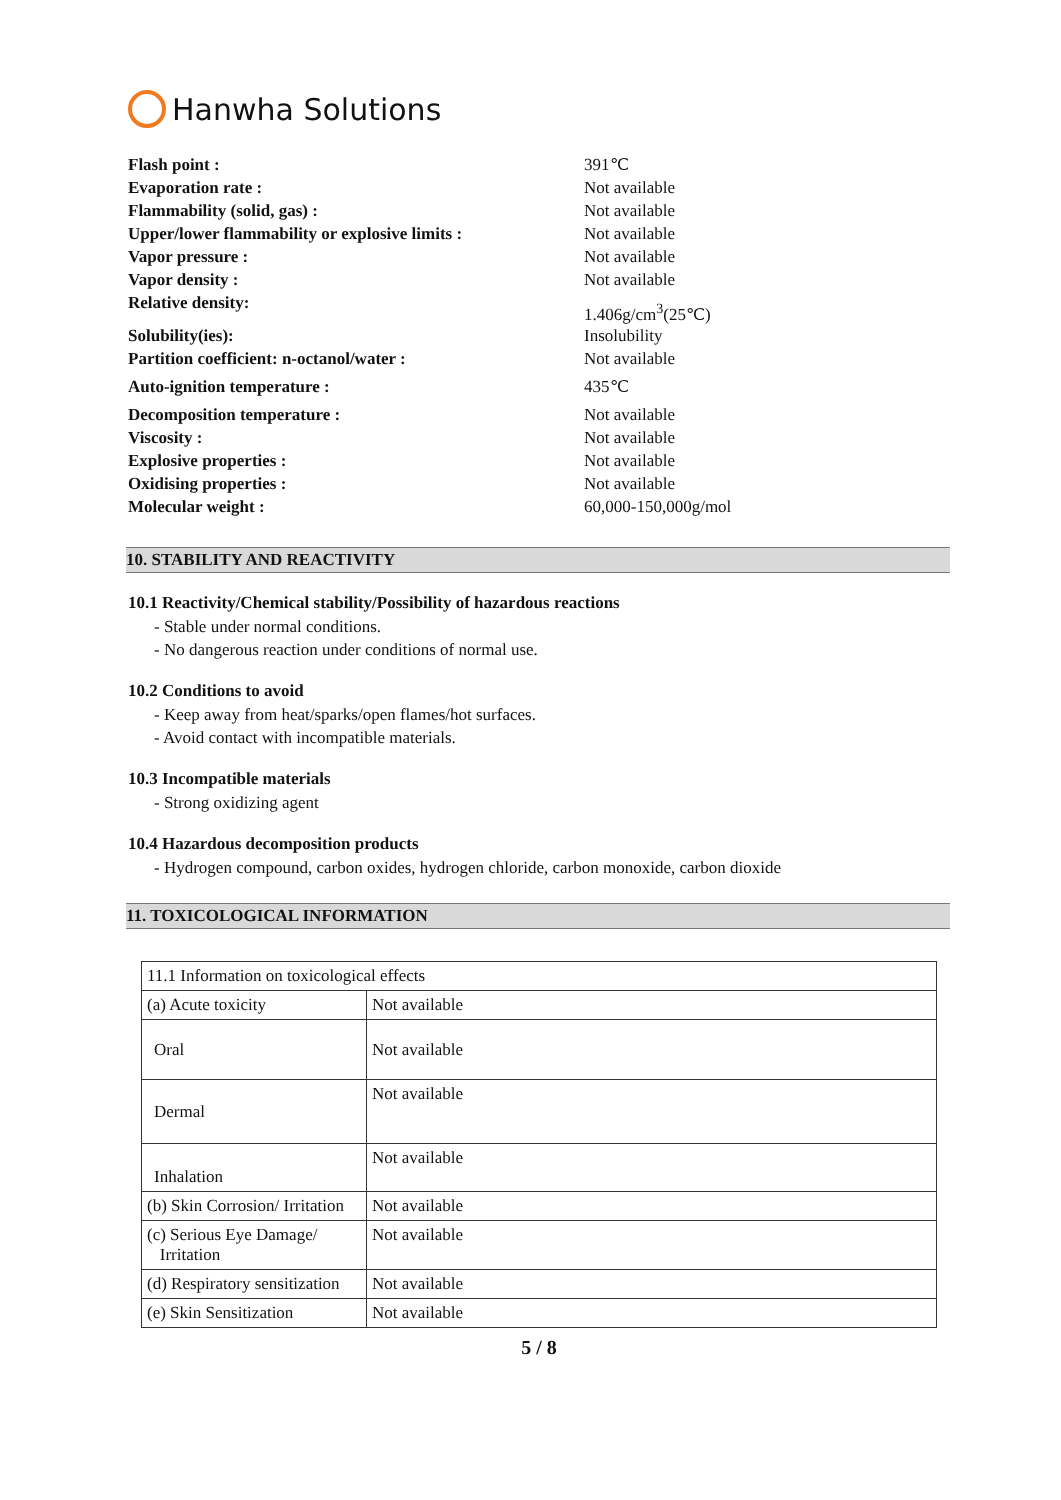Hanwha Solutions
Flash point : 391℃
Evaporation rate : Not available
Flammability (solid, gas) : Not available
Upper/lower flammability or explosive limits : Not available
Vapor pressure : Not available
Vapor density : Not available
Relative density: 1.406g/cm<sup>3</sup>(25℃)
Solubility(ies): Insolubility
Partition coefficient: n-octanol/water : Not available
Auto-ignition temperature : 435℃
Decomposition temperature : Not available
Viscosity : Not available
Explosive properties : Not available
Oxidising properties : Not available
Molecular weight : 60,000-150,000g/mol
10. STABILITY AND REACTIVITY
10.1 Reactivity/Chemical stability/Possibility of hazardous reactions
- Stable under normal conditions.
- No dangerous reaction under conditions of normal use.
10.2 Conditions to avoid
- Keep away from heat/sparks/open flames/hot surfaces.
- Avoid contact with incompatible materials.
10.3 Incompatible materials
- Strong oxidizing agent
10.4 Hazardous decomposition products
- Hydrogen compound, carbon oxides, hydrogen chloride, carbon monoxide, carbon dioxide
11. TOXICOLOGICAL INFORMATION
| 11.1 Information on toxicological effects | |
| (a) Acute toxicity | Not available |
| Oral | Not available |
| Dermal | Not available |
| Inhalation | Not available |
| (b) Skin Corrosion/ Irritation | Not available |
| (c) Serious Eye Damage/ Irritation | Not available |
| (d) Respiratory sensitization | Not available |
| (e) Skin Sensitization | Not available |
5 / 8